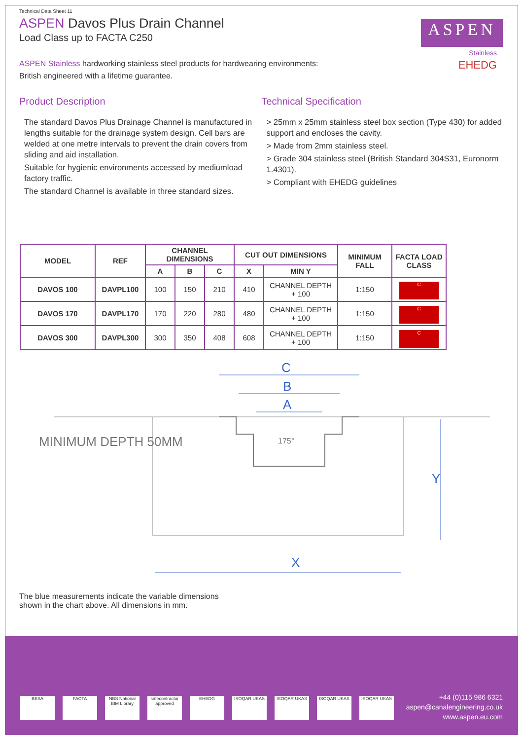Technical Data Sheet 11
ASPEN Davos Plus Drain Channel
Load Class up to FACTA C250
ASPEN
Stainless
EHEDG
ASPEN Stainless hardworking stainless steel products for hardwearing environments:
British engineered with a lifetime guarantee.
Product Description
The standard Davos Plus Drainage Channel is manufactured in lengths suitable for the drainage system design. Cell bars are welded at one metre intervals to prevent the drain covers from sliding and aid installation.
Suitable for hygienic environments accessed by mediumload factory traffic.
The standard Channel is available in three standard sizes.
Technical Specification
> 25mm x 25mm stainless steel box section (Type 430) for added support and encloses the cavity.
> Made from 2mm stainless steel.
> Grade 304 stainless steel (British Standard 304S31, Euronorm 1.4301).
> Compliant with EHEDG guidelines
| MODEL | REF | CHANNEL DIMENSIONS | | | CUT OUT DIMENSIONS | | MINIMUM FALL | FACTA LOAD CLASS |
| --- | --- | --- | --- | --- | --- | --- | --- | --- |
| | | A | B | C | X | MIN Y | | |
| DAVOS 100 | DAVPL100 | 100 | 150 | 210 | 410 | CHANNEL DEPTH + 100 | 1:150 | C |
| DAVOS 170 | DAVPL170 | 170 | 220 | 280 | 480 | CHANNEL DEPTH + 100 | 1:150 | C |
| DAVOS 300 | DAVPL300 | 300 | 350 | 408 | 608 | CHANNEL DEPTH + 100 | 1:150 | C |
C
B
A
MINIMUM DEPTH 50MM 175°
Y
X
The blue measurements indicate the variable dimensions
shown in the chart above. All dimensions in mm.
BESA FACTA NBS National BIM Library
safecontractor approved
EHEDG ISOQAR UKAS ISOQAR UKAS ISOQAR UKAS ISOQAR UKAS
+44 (0)115 986 6321
aspen@canalengineering.co.uk
www.aspen.eu.com